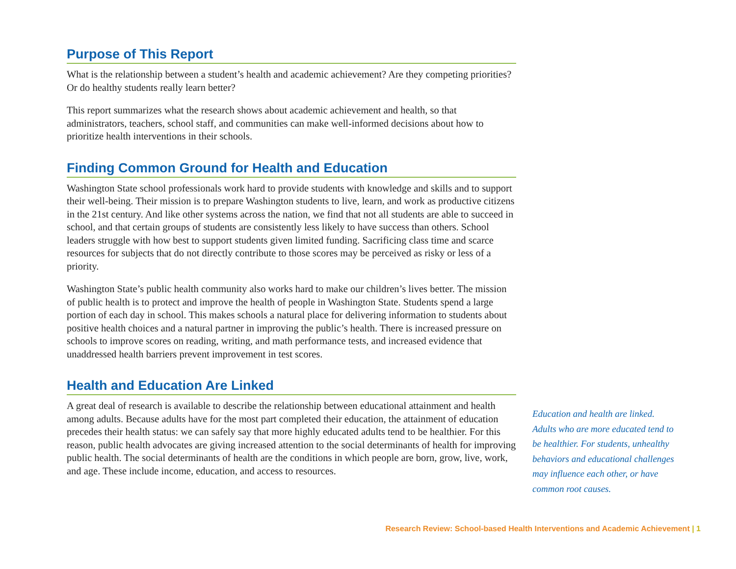Purpose of This Report
What is the relationship between a student’s health and academic achievement? Are they competing priorities? Or do healthy students really learn better?
This report summarizes what the research shows about academic achievement and health, so that administrators, teachers, school staff, and communities can make well-informed decisions about how to prioritize health interventions in their schools.
Finding Common Ground for Health and Education
Washington State school professionals work hard to provide students with knowledge and skills and to support their well-being. Their mission is to prepare Washington students to live, learn, and work as productive citizens in the 21st century. And like other systems across the nation, we find that not all students are able to succeed in school, and that certain groups of students are consistently less likely to have success than others. School leaders struggle with how best to support students given limited funding. Sacrificing class time and scarce resources for subjects that do not directly contribute to those scores may be perceived as risky or less of a priority.
Washington State’s public health community also works hard to make our children’s lives better. The mission of public health is to protect and improve the health of people in Washington State. Students spend a large portion of each day in school. This makes schools a natural place for delivering information to students about positive health choices and a natural partner in improving the public’s health. There is increased pressure on schools to improve scores on reading, writing, and math performance tests, and increased evidence that unaddressed health barriers prevent improvement in test scores.
Health and Education Are Linked
A great deal of research is available to describe the relationship between educational attainment and health among adults. Because adults have for the most part completed their education, the attainment of education precedes their health status: we can safely say that more highly educated adults tend to be healthier. For this reason, public health advocates are giving increased attention to the social determinants of health for improving public health. The social determinants of health are the conditions in which people are born, grow, live, work, and age. These include income, education, and access to resources.
Education and health are linked. Adults who are more educated tend to be healthier. For students, unhealthy behaviors and educational challenges may influence each other, or have common root causes.
Research Review: School-based Health Interventions and Academic Achievement | 1